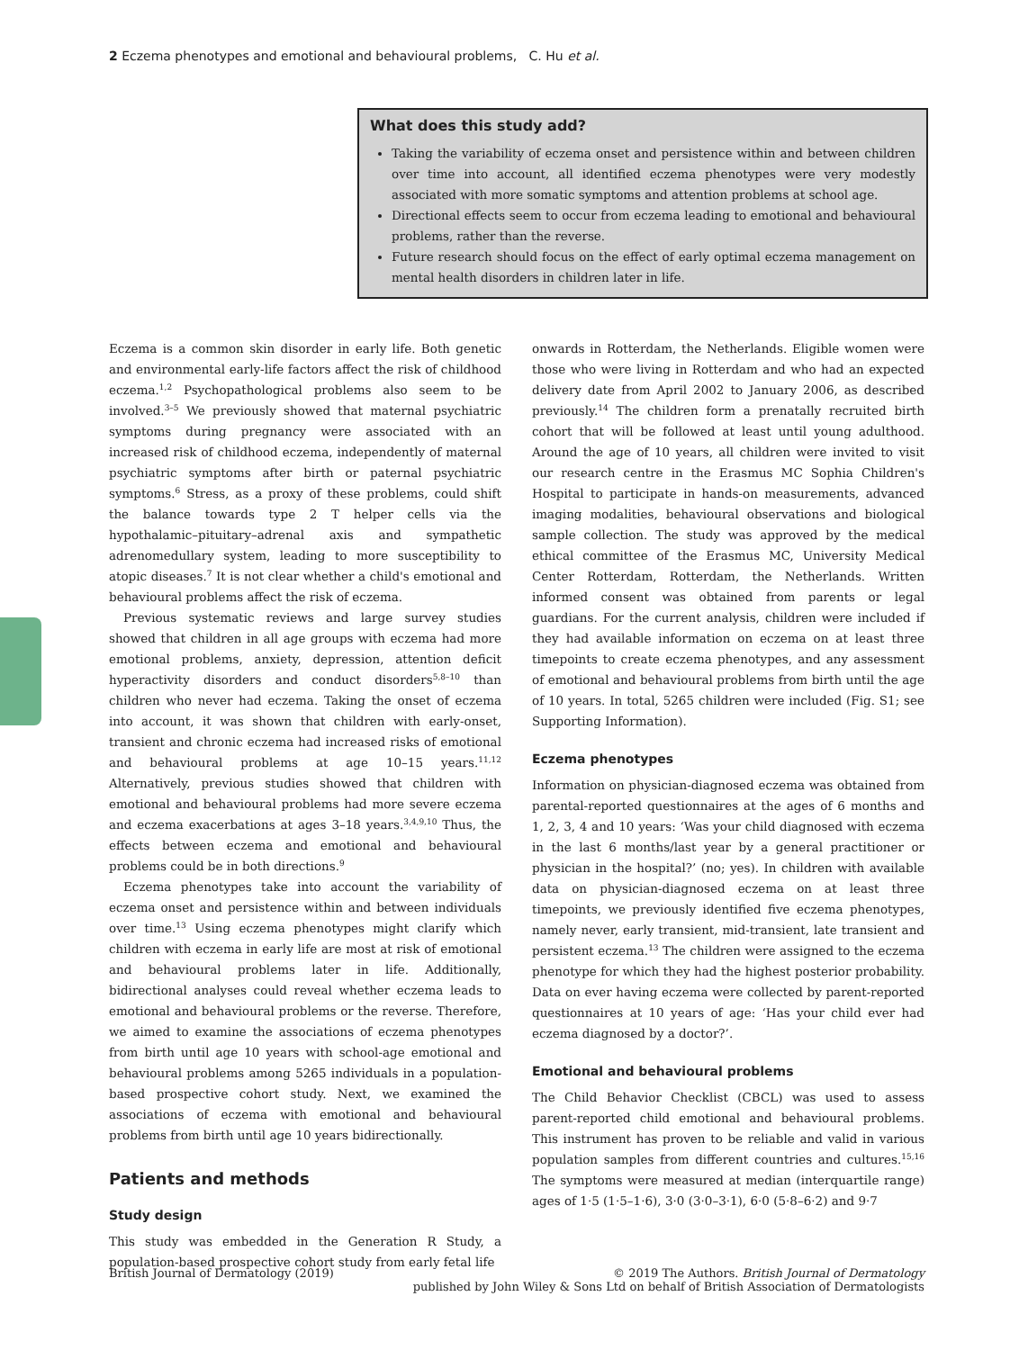2 Eczema phenotypes and emotional and behavioural problems, C. Hu et al.
What does this study add?
Taking the variability of eczema onset and persistence within and between children over time into account, all identified eczema phenotypes were very modestly associated with more somatic symptoms and attention problems at school age.
Directional effects seem to occur from eczema leading to emotional and behavioural problems, rather than the reverse.
Future research should focus on the effect of early optimal eczema management on mental health disorders in children later in life.
Eczema is a common skin disorder in early life. Both genetic and environmental early-life factors affect the risk of childhood eczema.<sup>1,2</sup> Psychopathological problems also seem to be involved.<sup>3–5</sup> We previously showed that maternal psychiatric symptoms during pregnancy were associated with an increased risk of childhood eczema, independently of maternal psychiatric symptoms after birth or paternal psychiatric symptoms.<sup>6</sup> Stress, as a proxy of these problems, could shift the balance towards type 2 T helper cells via the hypothalamic–pituitary–adrenal axis and sympathetic adrenomedullary system, leading to more susceptibility to atopic diseases.<sup>7</sup> It is not clear whether a child's emotional and behavioural problems affect the risk of eczema.
Previous systematic reviews and large survey studies showed that children in all age groups with eczema had more emotional problems, anxiety, depression, attention deficit hyperactivity disorders and conduct disorders<sup>5,8–10</sup> than children who never had eczema. Taking the onset of eczema into account, it was shown that children with early-onset, transient and chronic eczema had increased risks of emotional and behavioural problems at age 10–15 years.<sup>11,12</sup> Alternatively, previous studies showed that children with emotional and behavioural problems had more severe eczema and eczema exacerbations at ages 3–18 years.<sup>3,4,9,10</sup> Thus, the effects between eczema and emotional and behavioural problems could be in both directions.<sup>9</sup>
Eczema phenotypes take into account the variability of eczema onset and persistence within and between individuals over time.<sup>13</sup> Using eczema phenotypes might clarify which children with eczema in early life are most at risk of emotional and behavioural problems later in life. Additionally, bidirectional analyses could reveal whether eczema leads to emotional and behavioural problems or the reverse. Therefore, we aimed to examine the associations of eczema phenotypes from birth until age 10 years with school-age emotional and behavioural problems among 5265 individuals in a population-based prospective cohort study. Next, we examined the associations of eczema with emotional and behavioural problems from birth until age 10 years bidirectionally.
Patients and methods
Study design
This study was embedded in the Generation R Study, a population-based prospective cohort study from early fetal life
onwards in Rotterdam, the Netherlands. Eligible women were those who were living in Rotterdam and who had an expected delivery date from April 2002 to January 2006, as described previously.<sup>14</sup> The children form a prenatally recruited birth cohort that will be followed at least until young adulthood. Around the age of 10 years, all children were invited to visit our research centre in the Erasmus MC Sophia Children's Hospital to participate in hands-on measurements, advanced imaging modalities, behavioural observations and biological sample collection. The study was approved by the medical ethical committee of the Erasmus MC, University Medical Center Rotterdam, Rotterdam, the Netherlands. Written informed consent was obtained from parents or legal guardians. For the current analysis, children were included if they had available information on eczema on at least three timepoints to create eczema phenotypes, and any assessment of emotional and behavioural problems from birth until the age of 10 years. In total, 5265 children were included (Fig. S1; see Supporting Information).
Eczema phenotypes
Information on physician-diagnosed eczema was obtained from parental-reported questionnaires at the ages of 6 months and 1, 2, 3, 4 and 10 years: ‘Was your child diagnosed with eczema in the last 6 months/last year by a general practitioner or physician in the hospital?’ (no; yes). In children with available data on physician-diagnosed eczema on at least three timepoints, we previously identified five eczema phenotypes, namely never, early transient, mid-transient, late transient and persistent eczema.<sup>13</sup> The children were assigned to the eczema phenotype for which they had the highest posterior probability. Data on ever having eczema were collected by parent-reported questionnaires at 10 years of age: ‘Has your child ever had eczema diagnosed by a doctor?’.
Emotional and behavioural problems
The Child Behavior Checklist (CBCL) was used to assess parent-reported child emotional and behavioural problems. This instrument has proven to be reliable and valid in various population samples from different countries and cultures.<sup>15,16</sup> The symptoms were measured at median (interquartile range) ages of 1·5 (1·5–1·6), 3·0 (3·0–3·1), 6·0 (5·8–6·2) and 9·7
British Journal of Dermatology (2019)
© 2019 The Authors. British Journal of Dermatology
published by John Wiley & Sons Ltd on behalf of British Association of Dermatologists